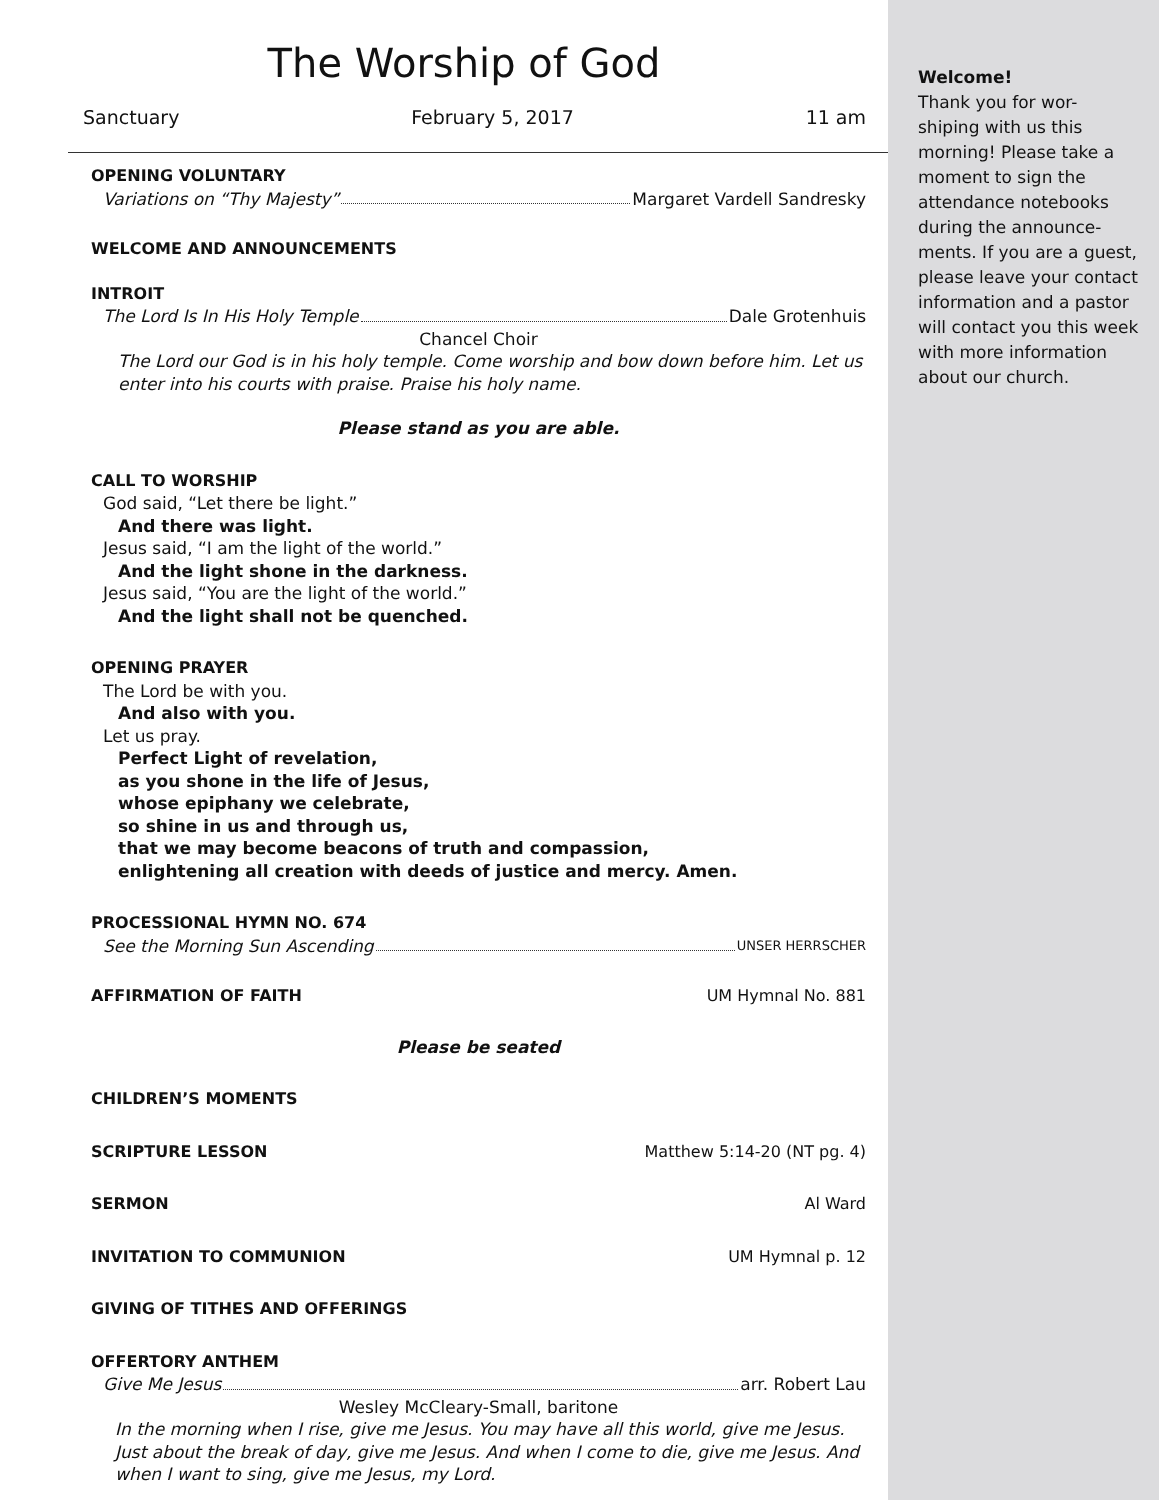The Worship of God
Sanctuary February 5, 2017 11 am
OPENING VOLUNTARY
Variations on “Thy Majesty” Margaret Vardell Sandresky
WELCOME AND ANNOUNCEMENTS
INTROIT
The Lord Is In His Holy Temple Dale Grotenhuis
Chancel Choir
The Lord our God is in his holy temple. Come worship and bow down before him. Let us enter into his courts with praise. Praise his holy name.
Please stand as you are able.
CALL TO WORSHIP
God said, “Let there be light.”
And there was light.
Jesus said, “I am the light of the world.”
And the light shone in the darkness.
Jesus said, “You are the light of the world.”
And the light shall not be quenched.
OPENING PRAYER
The Lord be with you.
And also with you.
Let us pray.
Perfect Light of revelation,
as you shone in the life of Jesus,
whose epiphany we celebrate,
so shine in us and through us,
that we may become beacons of truth and compassion,
enlightening all creation with deeds of justice and mercy. Amen.
PROCESSIONAL HYMN NO. 674
See the Morning Sun Ascending UNSER HERRSCHER
AFFIRMATION OF FAITH UM Hymnal No. 881
Please be seated
CHILDREN’S MOMENTS
SCRIPTURE LESSON Matthew 5:14-20 (NT pg. 4)
SERMON Al Ward
INVITATION TO COMMUNION UM Hymnal p. 12
GIVING OF TITHES AND OFFERINGS
OFFERTORY ANTHEM
Give Me Jesus arr. Robert Lau
Wesley McCleary-Small, baritone
In the morning when I rise, give me Jesus. You may have all this world, give me Jesus. Just about the break of day, give me Jesus. And when I come to die, give me Jesus. And when I want to sing, give me Jesus, my Lord.
Welcome!
Thank you for wor-
shiping with us this morning! Please take a moment to sign the attendance notebooks during the announce-
ments. If you are a guest, please leave your contact information and a pastor will contact you this week with more information about our church.